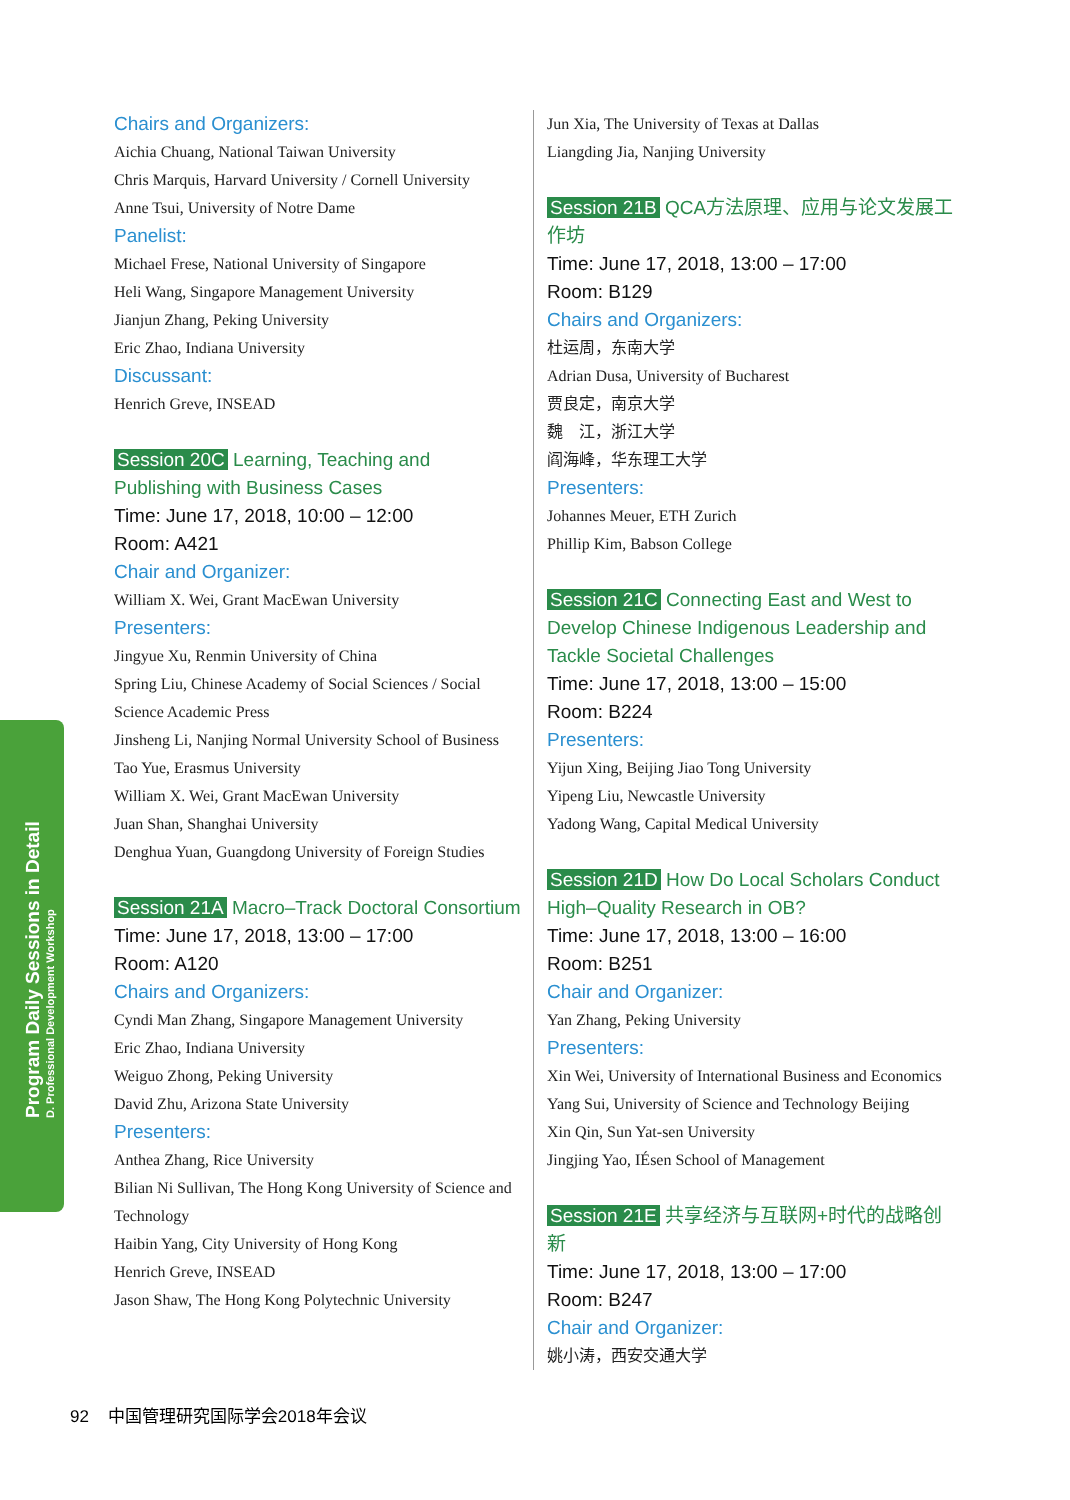Program Daily Sessions in Detail
D. Professional Development Workshop
Chairs and Organizers:
Aichia Chuang, National Taiwan University
Chris Marquis, Harvard University / Cornell University
Anne Tsui, University of Notre Dame
Panelist:
Michael Frese, National University of Singapore
Heli Wang, Singapore Management University
Jianjun Zhang, Peking University
Eric Zhao, Indiana University
Discussant:
Henrich Greve, INSEAD
Session 20C Learning, Teaching and Publishing with Business Cases
Time: June 17, 2018, 10:00 – 12:00
Room: A421
Chair and Organizer:
William X. Wei, Grant MacEwan University
Presenters:
Jingyue Xu, Renmin University of China
Spring Liu, Chinese Academy of Social Sciences / Social Science Academic Press
Jinsheng Li, Nanjing Normal University School of Business
Tao Yue, Erasmus University
William X. Wei, Grant MacEwan University
Juan Shan, Shanghai University
Denghua Yuan, Guangdong University of Foreign Studies
Session 21A Macro–Track Doctoral Consortium
Time: June 17, 2018, 13:00 – 17:00
Room: A120
Chairs and Organizers:
Cyndi Man Zhang, Singapore Management University
Eric Zhao, Indiana University
Weiguo Zhong, Peking University
David Zhu, Arizona State University
Presenters:
Anthea Zhang, Rice University
Bilian Ni Sullivan, The Hong Kong University of Science and Technology
Haibin Yang, City University of Hong Kong
Henrich Greve, INSEAD
Jason Shaw, The Hong Kong Polytechnic University
Jun Xia, The University of Texas at Dallas
Liangding Jia, Nanjing University
Session 21B QCA方法原理、应用与论文发展工作坊
Time: June 17, 2018, 13:00 – 17:00
Room: B129
Chairs and Organizers:
杜运周，东南大学
Adrian Dusa, University of Bucharest
贾良定，南京大学
魏　江，浙江大学
阎海峰，华东理工大学
Presenters:
Johannes Meuer, ETH Zurich
Phillip Kim, Babson College
Session 21C Connecting East and West to Develop Chinese Indigenous Leadership and Tackle Societal Challenges
Time: June 17, 2018, 13:00 – 15:00
Room: B224
Presenters:
Yijun Xing, Beijing Jiao Tong University
Yipeng Liu, Newcastle University
Yadong Wang, Capital Medical University
Session 21D How Do Local Scholars Conduct High–Quality Research in OB?
Time: June 17, 2018, 13:00 – 16:00
Room: B251
Chair and Organizer:
Yan Zhang, Peking University
Presenters:
Xin Wei, University of International Business and Economics
Yang Sui, University of Science and Technology Beijing
Xin Qin, Sun Yat-sen University
Jingjing Yao, IÉsen School of Management
Session 21E 共享经济与互联网+时代的战略创新
Time: June 17, 2018, 13:00 – 17:00
Room: B247
Chair and Organizer:
姚小涛，西安交通大学
92 中国管理研究国际学会2018年会议